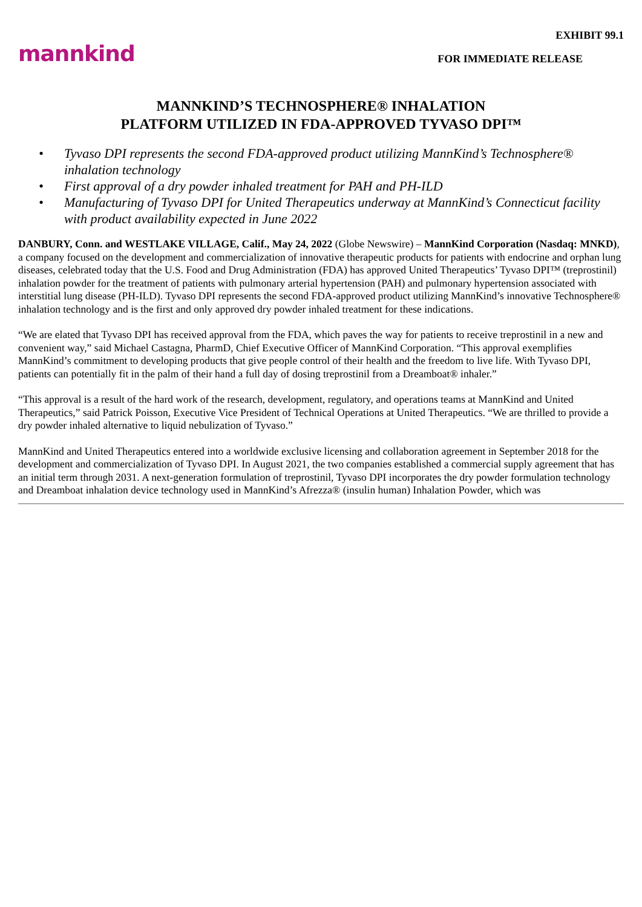mannkind
EXHIBIT 99.1
FOR IMMEDIATE RELEASE
MANNKIND’S TECHNOSPHERE® INHALATION
PLATFORM UTILIZED IN FDA-APPROVED TYVASO DPI™
• Tyvaso DPI represents the second FDA-approved product utilizing MannKind’s Technosphere® inhalation technology
• First approval of a dry powder inhaled treatment for PAH and PH-ILD
• Manufacturing of Tyvaso DPI for United Therapeutics underway at MannKind’s Connecticut facility with product availability expected in June 2022
DANBURY, Conn. and WESTLAKE VILLAGE, Calif., May 24, 2022 (Globe Newswire) – MannKind Corporation (Nasdaq: MNKD), a company focused on the development and commercialization of innovative therapeutic products for patients with endocrine and orphan lung diseases, celebrated today that the U.S. Food and Drug Administration (FDA) has approved United Therapeutics’ Tyvaso DPI™ (treprostinil) inhalation powder for the treatment of patients with pulmonary arterial hypertension (PAH) and pulmonary hypertension associated with interstitial lung disease (PH-ILD). Tyvaso DPI represents the second FDA-approved product utilizing MannKind’s innovative Technosphere® inhalation technology and is the first and only approved dry powder inhaled treatment for these indications.
“We are elated that Tyvaso DPI has received approval from the FDA, which paves the way for patients to receive treprostinil in a new and convenient way,” said Michael Castagna, PharmD, Chief Executive Officer of MannKind Corporation. “This approval exemplifies MannKind’s commitment to developing products that give people control of their health and the freedom to live life. With Tyvaso DPI, patients can potentially fit in the palm of their hand a full day of dosing treprostinil from a Dreamboat® inhaler.”
“This approval is a result of the hard work of the research, development, regulatory, and operations teams at MannKind and United Therapeutics,” said Patrick Poisson, Executive Vice President of Technical Operations at United Therapeutics. “We are thrilled to provide a dry powder inhaled alternative to liquid nebulization of Tyvaso.”
MannKind and United Therapeutics entered into a worldwide exclusive licensing and collaboration agreement in September 2018 for the development and commercialization of Tyvaso DPI. In August 2021, the two companies established a commercial supply agreement that has an initial term through 2031. A next-generation formulation of treprostinil, Tyvaso DPI incorporates the dry powder formulation technology and Dreamboat inhalation device technology used in MannKind’s Afrezza® (insulin human) Inhalation Powder, which was